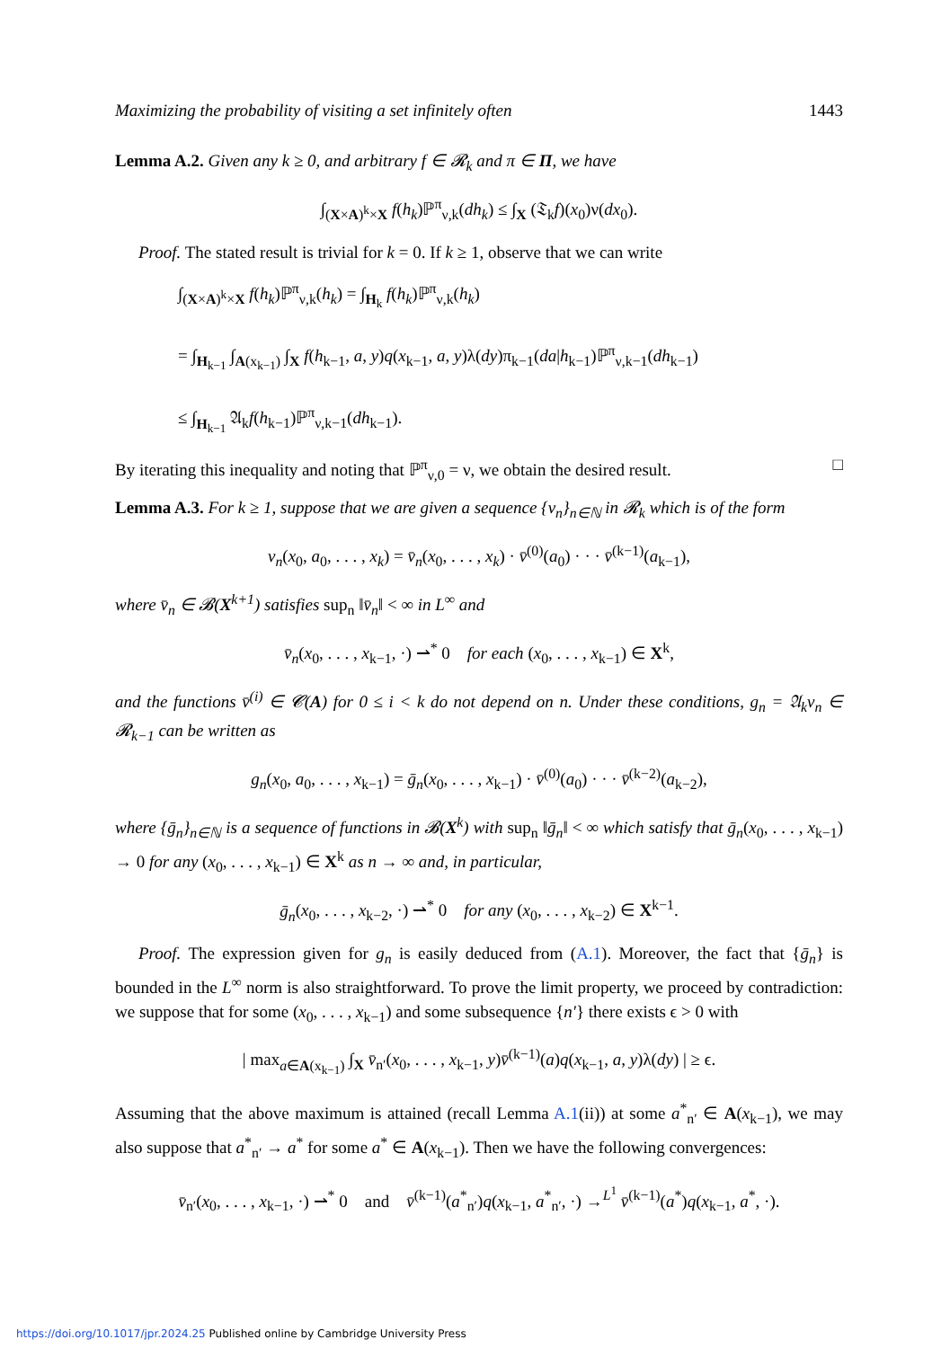Maximizing the probability of visiting a set infinitely often 1443
Lemma A.2. Given any k ≥ 0, and arbitrary f ∈ 𝓡<sub>k</sub> and π ∈ Π, we have
∫<sub>(X×A)<sup>k</sup>×X</sub> f(h<sub>k</sub>)ℙ<sup>π</sup><sub>ν,k</sub>(dh<sub>k</sub>) ≤ ∫<sub>X</sub> (𝔗<sub>k</sub>f)(x<sub>0</sub>)ν(dx<sub>0</sub>).
Proof. The stated result is trivial for k = 0. If k ≥ 1, observe that we can write
∫<sub>(X×A)<sup>k</sup>×X</sub> f(h<sub>k</sub>)ℙ<sup>π</sup><sub>ν,k</sub>(h<sub>k</sub>) = ∫<sub>H<sub>k</sub></sub> f(h<sub>k</sub>)ℙ<sup>π</sup><sub>ν,k</sub>(h<sub>k</sub>)
= ∫<sub>H<sub>k−1</sub></sub> ∫<sub>A(x<sub>k−1</sub>)</sub> ∫<sub>X</sub> f(h<sub>k−1</sub>, a, y)q(x<sub>k−1</sub>, a, y)λ(dy)π<sub>k−1</sub>(da|h<sub>k−1</sub>)ℙ<sup>π</sup><sub>ν,k−1</sub>(dh<sub>k−1</sub>)
≤ ∫<sub>H<sub>k−1</sub></sub> 𝔄<sub>k</sub>f(h<sub>k−1</sub>)ℙ<sup>π</sup><sub>ν,k−1</sub>(dh<sub>k−1</sub>).
By iterating this inequality and noting that ℙ<sup>π</sup><sub>ν,0</sub> = ν, we obtain the desired result. □
Lemma A.3. For k ≥ 1, suppose that we are given a sequence {v<sub>n</sub>}<sub>n∈ℕ</sub> in 𝓡<sub>k</sub> which is of the form
v<sub>n</sub>(x<sub>0</sub>, a<sub>0</sub>, . . . , x<sub>k</sub>) = v̄<sub>n</sub>(x<sub>0</sub>, . . . , x<sub>k</sub>) · v̄<sup>(0)</sup>(a<sub>0</sub>) · · · v̄<sup>(k−1)</sup>(a<sub>k−1</sub>),
where v̄<sub>n</sub> ∈ 𝓑(X<sup>k+1</sup>) satisfies sup<sub>n</sub> ‖v̄<sub>n</sub>‖ < ∞ in L<sup>∞</sup> and
v̄<sub>n</sub>(x<sub>0</sub>, . . . , x<sub>k−1</sub>, ·) ⇀<sup>*</sup> 0 for each (x<sub>0</sub>, . . . , x<sub>k−1</sub>) ∈ X<sup>k</sup>,
and the functions v̄<sup>(i)</sup> ∈ 𝓒(A) for 0 ≤ i < k do not depend on n. Under these conditions, g<sub>n</sub> = 𝔄<sub>k</sub>v<sub>n</sub> ∈ 𝓡<sub>k−1</sub> can be written as
g<sub>n</sub>(x<sub>0</sub>, a<sub>0</sub>, . . . , x<sub>k−1</sub>) = ḡ<sub>n</sub>(x<sub>0</sub>, . . . , x<sub>k−1</sub>) · v̄<sup>(0)</sup>(a<sub>0</sub>) · · · v̄<sup>(k−2)</sup>(a<sub>k−2</sub>),
where {ḡ<sub>n</sub>}<sub>n∈ℕ</sub> is a sequence of functions in 𝓑(X<sup>k</sup>) with sup<sub>n</sub> ‖ḡ<sub>n</sub>‖ < ∞ which satisfy that ḡ<sub>n</sub>(x<sub>0</sub>, . . . , x<sub>k−1</sub>) → 0 for any (x<sub>0</sub>, . . . , x<sub>k−1</sub>) ∈ X<sup>k</sup> as n → ∞ and, in particular,
ḡ<sub>n</sub>(x<sub>0</sub>, . . . , x<sub>k−2</sub>, ·) ⇀<sup>*</sup> 0 for any (x<sub>0</sub>, . . . , x<sub>k−2</sub>) ∈ X<sup>k−1</sup>.
Proof. The expression given for g<sub>n</sub> is easily deduced from (A.1). Moreover, the fact that {ḡ<sub>n</sub>} is bounded in the L<sup>∞</sup> norm is also straightforward. To prove the limit property, we proceed by contradiction: we suppose that for some (x<sub>0</sub>, . . . , x<sub>k−1</sub>) and some subsequence {n′} there exists ϵ > 0 with
| max<sub>a∈A(x<sub>k−1</sub>)</sub> ∫<sub>X</sub> v̄<sub>n′</sub>(x<sub>0</sub>, . . . , x<sub>k−1</sub>, y)v̄<sup>(k−1)</sup>(a)q(x<sub>k−1</sub>, a, y)λ(dy) | ≥ ϵ.
Assuming that the above maximum is attained (recall Lemma A.1(ii)) at some a<sup>*</sup><sub>n′</sub> ∈ A(x<sub>k−1</sub>), we may also suppose that a<sup>*</sup><sub>n′</sub> → a<sup>*</sup> for some a<sup>*</sup> ∈ A(x<sub>k−1</sub>). Then we have the following convergences:
v̄<sub>n′</sub>(x<sub>0</sub>, . . . , x<sub>k−1</sub>, ·) ⇀<sup>*</sup> 0 and v̄<sup>(k−1)</sup>(a<sup>*</sup><sub>n′</sub>)q(x<sub>k−1</sub>, a<sup>*</sup><sub>n′</sub>, ·) →<sup>L<sup>1</sup></sup> v̄<sup>(k−1)</sup>(a<sup>*</sup>)q(x<sub>k−1</sub>, a<sup>*</sup>, ·).
https://doi.org/10.1017/jpr.2024.25 Published online by Cambridge University Press